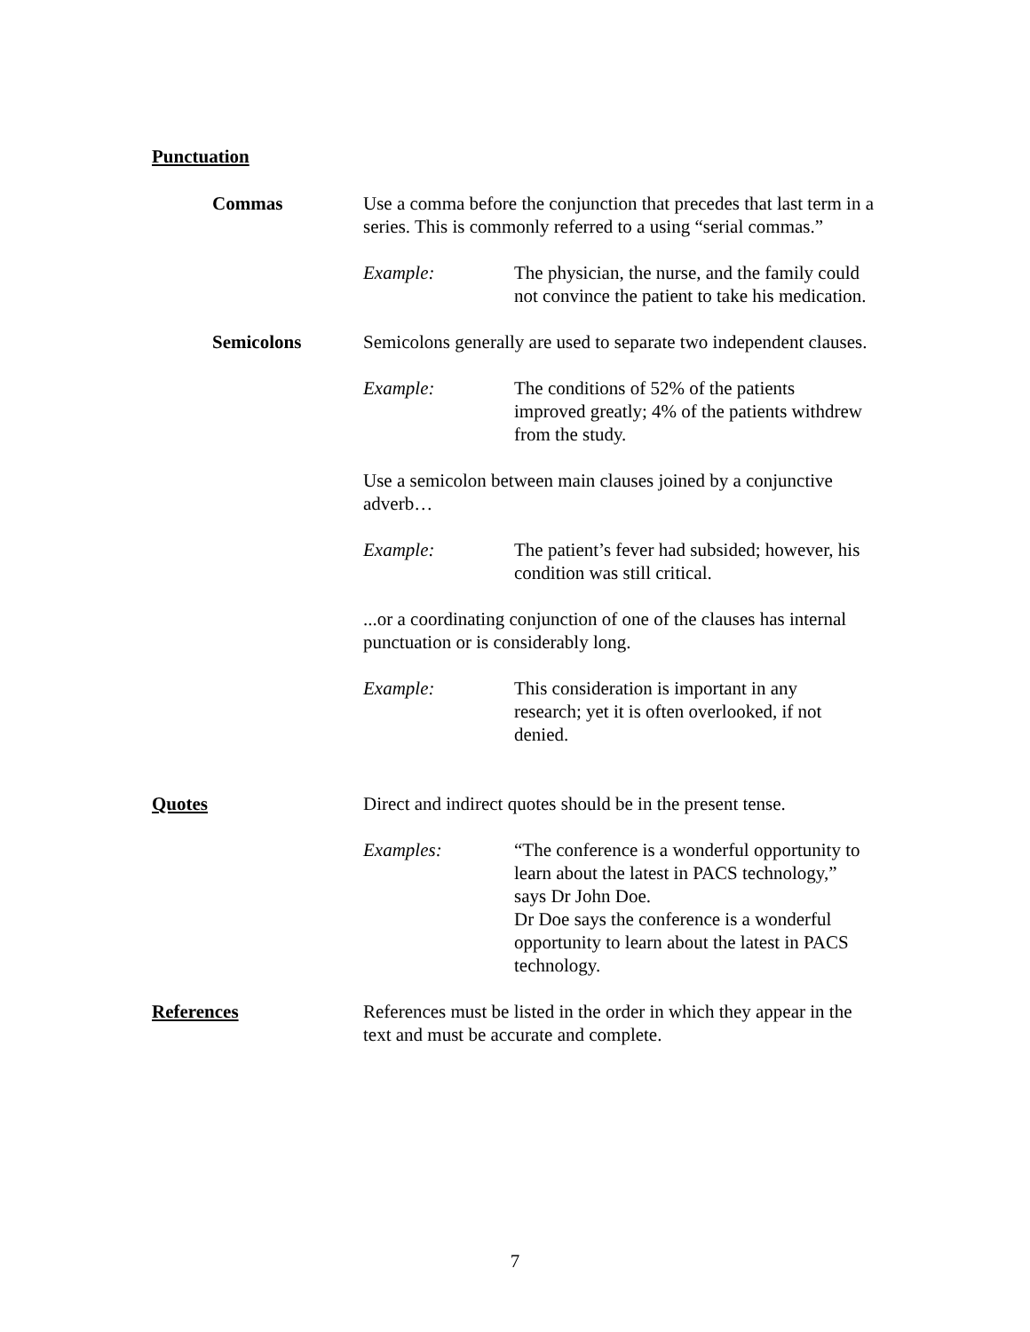Punctuation
Commas Use a comma before the conjunction that precedes that last term in a series. This is commonly referred to a using “serial commas.”
Example: The physician, the nurse, and the family could not convince the patient to take his medication.
Semicolons Semicolons generally are used to separate two independent clauses.
Example: The conditions of 52% of the patients improved greatly; 4% of the patients withdrew from the study.
Use a semicolon between main clauses joined by a conjunctive adverb…
Example: The patient’s fever had subsided; however, his condition was still critical.
...or a coordinating conjunction of one of the clauses has internal punctuation or is considerably long.
Example: This consideration is important in any research; yet it is often overlooked, if not denied.
Quotes Direct and indirect quotes should be in the present tense.
Examples: “The conference is a wonderful opportunity to learn about the latest in PACS technology,” says Dr John Doe.
Dr Doe says the conference is a wonderful opportunity to learn about the latest in PACS technology.
References References must be listed in the order in which they appear in the text and must be accurate and complete.
7